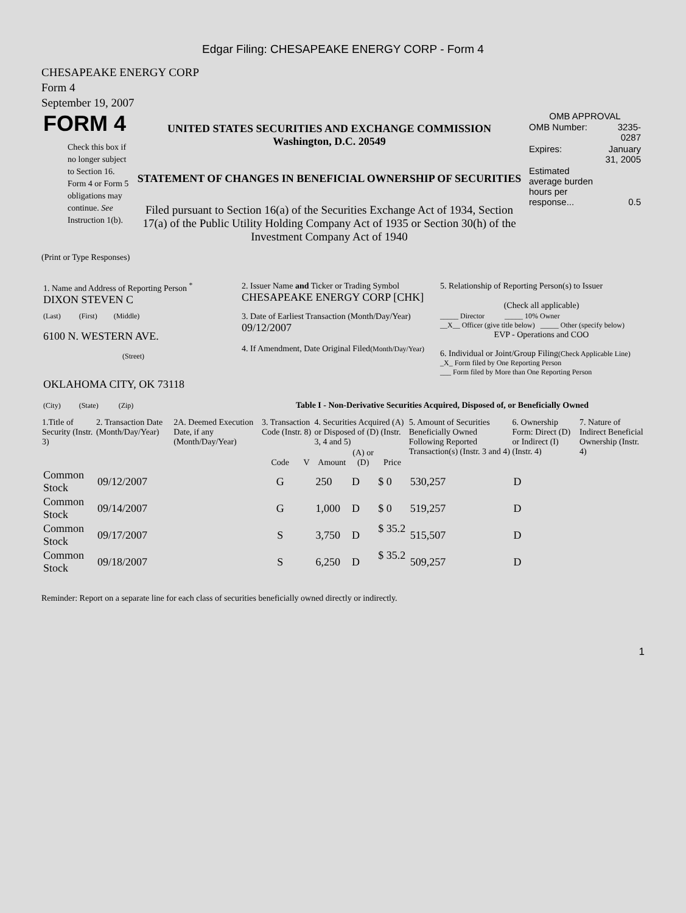Edgar Filing: CHESAPEAKE ENERGY CORP - Form 4
CHESAPEAKE ENERGY CORP
Form 4
September 19, 2007
| FORM 4 Check this box if no longer subject to Section 16. Form 4 or Form 5 obligations may continue. See Instruction 1(b). | UNITED STATES SECURITIES AND EXCHANGE COMMISSION Washington, D.C. 20549 STATEMENT OF CHANGES IN BENEFICIAL OWNERSHIP OF SECURITIES Filed pursuant to Section 16(a) of the Securities Exchange Act of 1934, Section 17(a) of the Public Utility Holding Company Act of 1935 or Section 30(h) of the Investment Company Act of 1940 | OMB APPROVAL / OMB Number: / 3235-0287 / / Expires: / January 31, 2005 / / Estimated average burden hours per response... / 0.5 / |
(Print or Type Responses)
| 1. Name and Address of Reporting Person <sup>*</sup> DIXON STEVEN C | 2. Issuer Name and Ticker or Trading Symbol CHESAPEAKE ENERGY CORP [CHK] | 5. Relationship of Reporting Person(s) to Issuer (Check all applicable) |
| (Last) (First) (Middle) 6100 N. WESTERN AVE. (Street) | 3. Date of Earliest Transaction (Month/Day/Year) 09/12/2007 4. If Amendment, Date Original Filed (Month/Day/Year) | _____ Director _____ 10% Owner __X__ Officer (give title below) _____ Other (specify below) EVP - Operations and COO 6. Individual or Joint/Group Filing (Check Applicable Line) _X_ Form filed by One Reporting Person ___ Form filed by More than One Reporting Person |
| OKLAHOMA CITY, OK 73118 (City) (State) (Zip) | Table I - Non-Derivative Securities Acquired, Disposed of, or Beneficially Owned | |
| 1.Title of Security (Instr. 3) | 2. Transaction Date (Month/Day/Year) | 2A. Deemed Execution Date, if any (Month/Day/Year) | 3. Transaction Code (Instr. 8) | | 4. Securities Acquired (A) or Disposed of (D) (Instr. 3, 4 and 5) | | | 5. Amount of Securities Beneficially Owned Following Reported Transaction(s) (Instr. 3 and 4) | 6. Ownership Form: Direct (D) or Indirect (I) (Instr. 4) | 7. Nature of Indirect Beneficial Ownership (Instr. 4) |
| --- | --- | --- | --- | --- | --- | --- | --- | --- | --- | --- |
| | | | Code | V | Amount | (A) or (D) | Price | | | |
| Common Stock | 09/12/2007 | | G | | 250 | D | $ 0 | 530,257 | D | |
| Common Stock | 09/14/2007 | | G | | 1,000 | D | $ 0 | 519,257 | D | |
| Common Stock | 09/17/2007 | | S | | 3,750 | D | $ 35.2 | 515,507 | D | |
| Common Stock | 09/18/2007 | | S | | 6,250 | D | $ 35.2 | 509,257 | D | |
Reminder: Report on a separate line for each class of securities beneficially owned directly or indirectly.
1